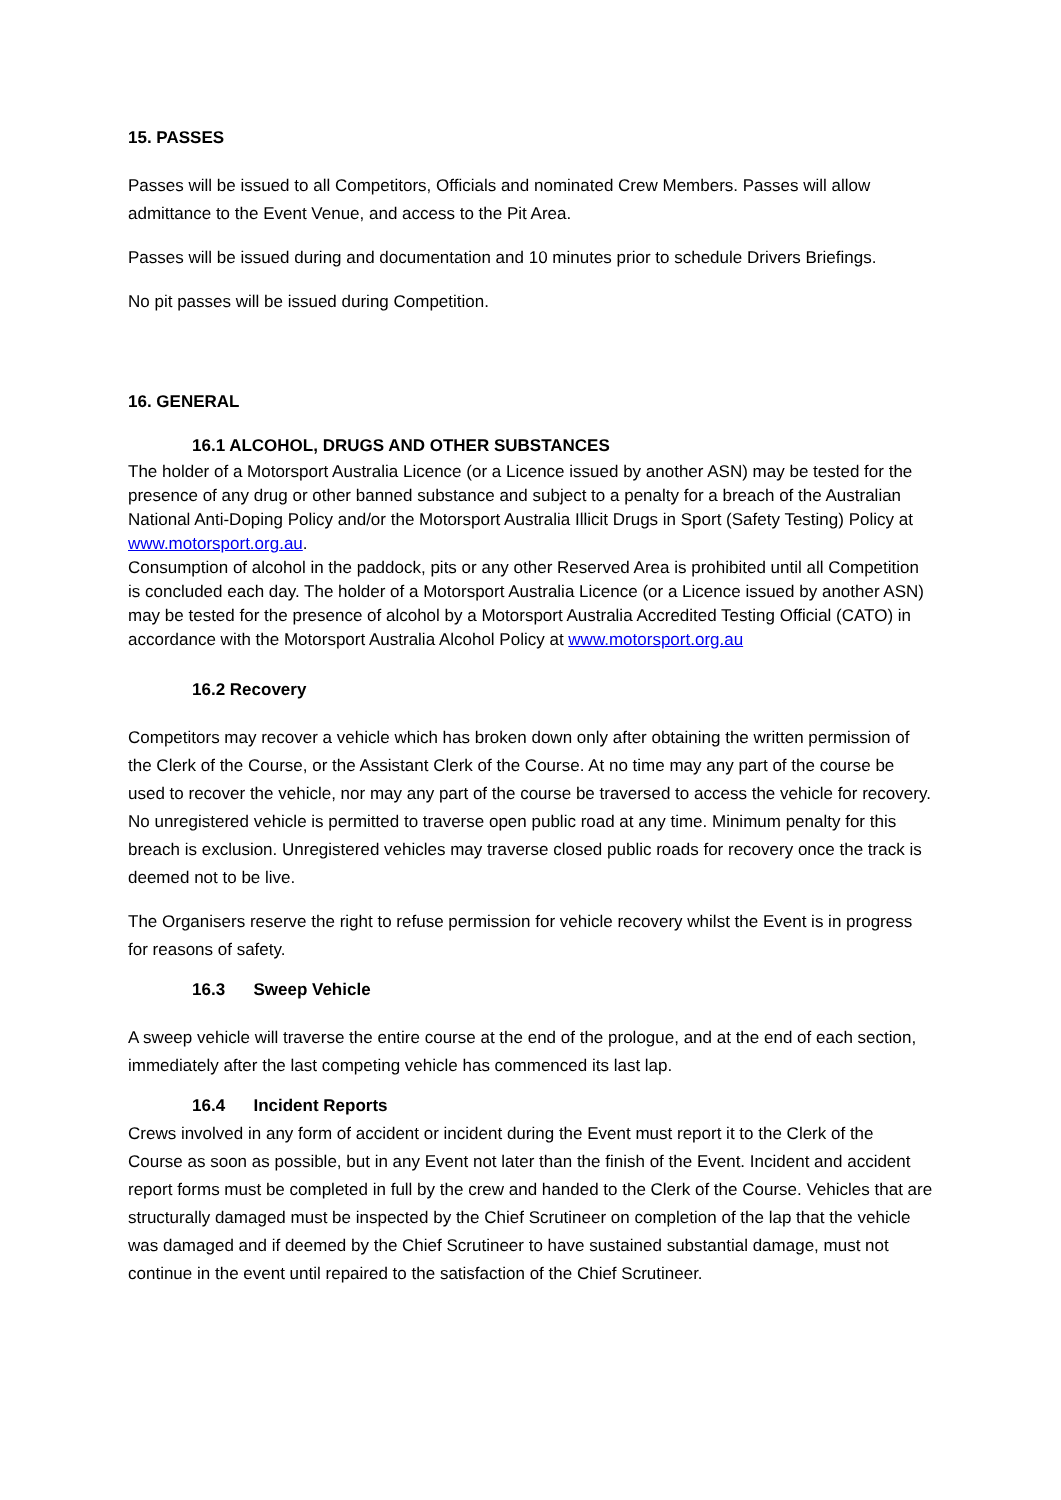15. PASSES
Passes will be issued to all Competitors, Officials and nominated Crew Members. Passes will allow admittance to the Event Venue, and access to the Pit Area.
Passes will be issued during and documentation and 10 minutes prior to schedule Drivers Briefings.
No pit passes will be issued during Competition.
16. GENERAL
16.1 ALCOHOL, DRUGS AND OTHER SUBSTANCES
The holder of a Motorsport Australia Licence (or a Licence issued by another ASN) may be tested for the presence of any drug or other banned substance and subject to a penalty for a breach of the Australian National Anti-Doping Policy and/or the Motorsport Australia Illicit Drugs in Sport (Safety Testing) Policy at www.motorsport.org.au.
Consumption of alcohol in the paddock, pits or any other Reserved Area is prohibited until all Competition is concluded each day. The holder of a Motorsport Australia Licence (or a Licence issued by another ASN) may be tested for the presence of alcohol by a Motorsport Australia Accredited Testing Official (CATO) in accordance with the Motorsport Australia Alcohol Policy at www.motorsport.org.au
16.2 Recovery
Competitors may recover a vehicle which has broken down only after obtaining the written permission of the Clerk of the Course, or the Assistant Clerk of the Course. At no time may any part of the course be used to recover the vehicle, nor may any part of the course be traversed to access the vehicle for recovery. No unregistered vehicle is permitted to traverse open public road at any time. Minimum penalty for this breach is exclusion. Unregistered vehicles may traverse closed public roads for recovery once the track is deemed not to be live.
The Organisers reserve the right to refuse permission for vehicle recovery whilst the Event is in progress for reasons of safety.
16.3 Sweep Vehicle
A sweep vehicle will traverse the entire course at the end of the prologue, and at the end of each section, immediately after the last competing vehicle has commenced its last lap.
16.4 Incident Reports
Crews involved in any form of accident or incident during the Event must report it to the Clerk of the Course as soon as possible, but in any Event not later than the finish of the Event. Incident and accident report forms must be completed in full by the crew and handed to the Clerk of the Course. Vehicles that are structurally damaged must be inspected by the Chief Scrutineer on completion of the lap that the vehicle was damaged and if deemed by the Chief Scrutineer to have sustained substantial damage, must not continue in the event until repaired to the satisfaction of the Chief Scrutineer.